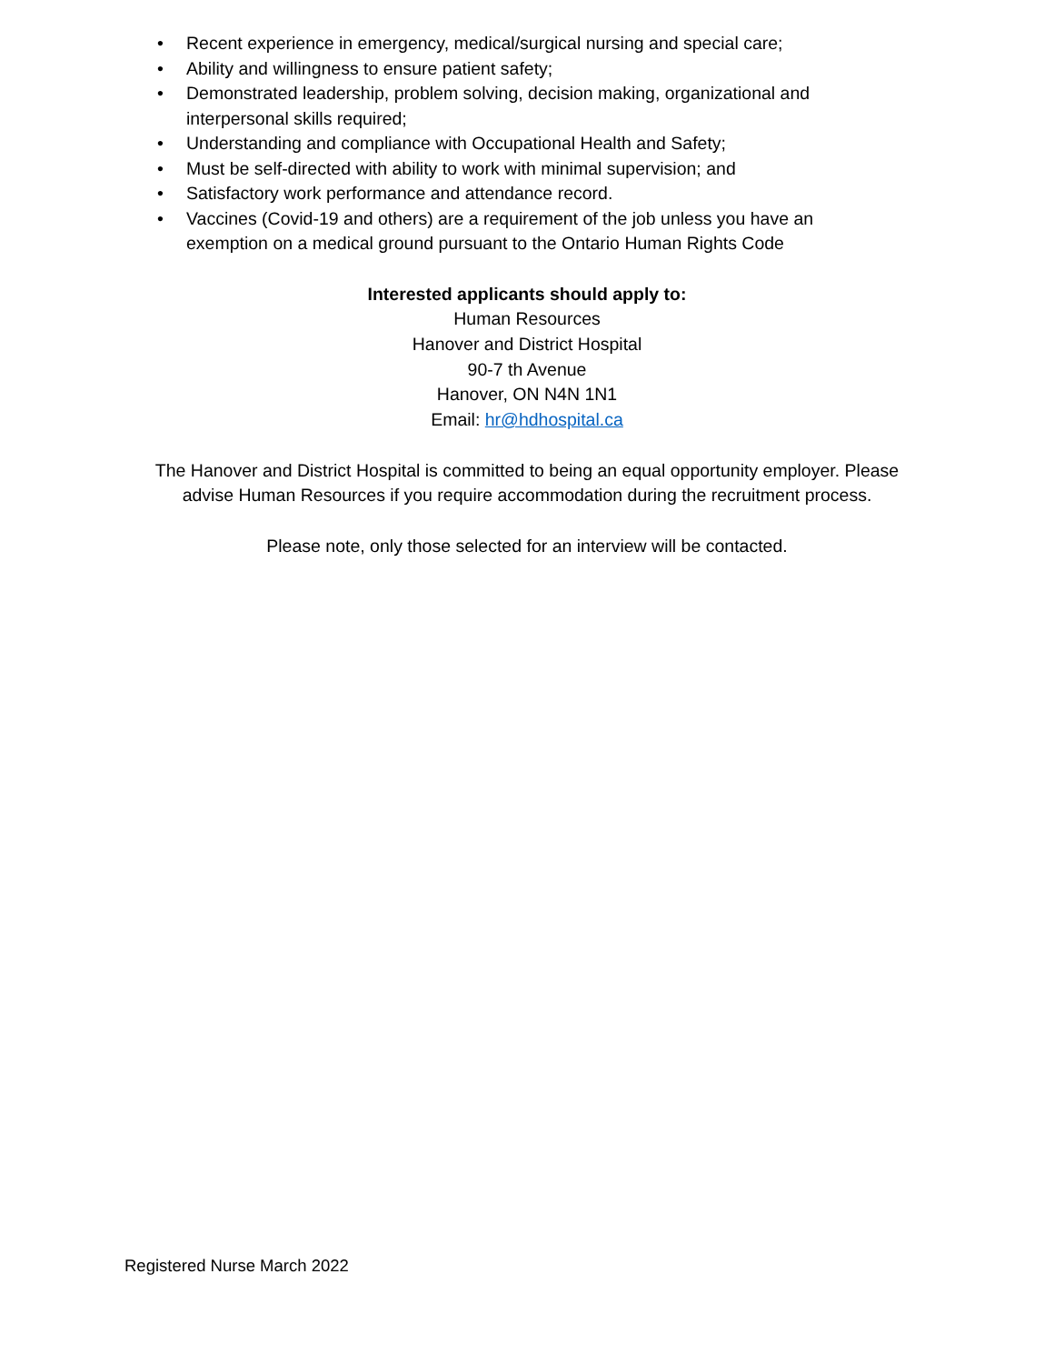• Recent experience in emergency, medical/surgical nursing and special care;
• Ability and willingness to ensure patient safety;
• Demonstrated leadership, problem solving, decision making, organizational and interpersonal skills required;
• Understanding and compliance with Occupational Health and Safety;
• Must be self-directed with ability to work with minimal supervision; and
• Satisfactory work performance and attendance record.
• Vaccines (Covid-19 and others) are a requirement of the job unless you have an exemption on a medical ground pursuant to the Ontario Human Rights Code
Interested applicants should apply to:
Human Resources
Hanover and District Hospital
90-7 th Avenue
Hanover, ON N4N 1N1
Email: hr@hdhospital.ca
The Hanover and District Hospital is committed to being an equal opportunity employer. Please
advise Human Resources if you require accommodation during the recruitment process.
Please note, only those selected for an interview will be contacted.
Registered Nurse March 2022